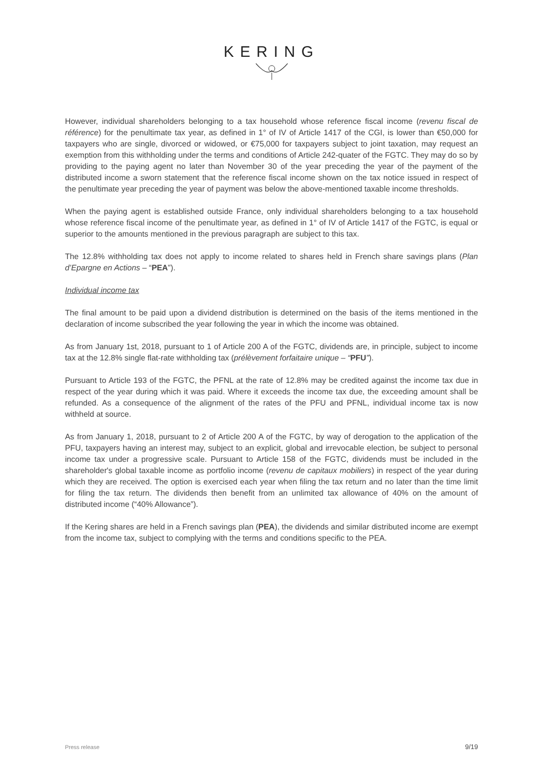KERING
However, individual shareholders belonging to a tax household whose reference fiscal income (revenu fiscal de référence) for the penultimate tax year, as defined in 1° of IV of Article 1417 of the CGI, is lower than €50,000 for taxpayers who are single, divorced or widowed, or €75,000 for taxpayers subject to joint taxation, may request an exemption from this withholding under the terms and conditions of Article 242-quater of the FGTC. They may do so by providing to the paying agent no later than November 30 of the year preceding the year of the payment of the distributed income a sworn statement that the reference fiscal income shown on the tax notice issued in respect of the penultimate year preceding the year of payment was below the above-mentioned taxable income thresholds.
When the paying agent is established outside France, only individual shareholders belonging to a tax household whose reference fiscal income of the penultimate year, as defined in 1° of IV of Article 1417 of the FGTC, is equal or superior to the amounts mentioned in the previous paragraph are subject to this tax.
The 12.8% withholding tax does not apply to income related to shares held in French share savings plans (Plan d’Epargne en Actions – “PEA”).
Individual income tax
The final amount to be paid upon a dividend distribution is determined on the basis of the items mentioned in the declaration of income subscribed the year following the year in which the income was obtained.
As from January 1st, 2018, pursuant to 1 of Article 200 A of the FGTC, dividends are, in principle, subject to income tax at the 12.8% single flat-rate withholding tax (prélèvement forfaitaire unique – “PFU”).
Pursuant to Article 193 of the FGTC, the PFNL at the rate of 12.8% may be credited against the income tax due in respect of the year during which it was paid. Where it exceeds the income tax due, the exceeding amount shall be refunded. As a consequence of the alignment of the rates of the PFU and PFNL, individual income tax is now withheld at source.
As from January 1, 2018, pursuant to 2 of Article 200 A of the FGTC, by way of derogation to the application of the PFU, taxpayers having an interest may, subject to an explicit, global and irrevocable election, be subject to personal income tax under a progressive scale. Pursuant to Article 158 of the FGTC, dividends must be included in the shareholder's global taxable income as portfolio income (revenu de capitaux mobiliers) in respect of the year during which they are received. The option is exercised each year when filing the tax return and no later than the time limit for filing the tax return. The dividends then benefit from an unlimited tax allowance of 40% on the amount of distributed income (“40% Allowance”).
If the Kering shares are held in a French savings plan (PEA), the dividends and similar distributed income are exempt from the income tax, subject to complying with the terms and conditions specific to the PEA.
Press release 9/19